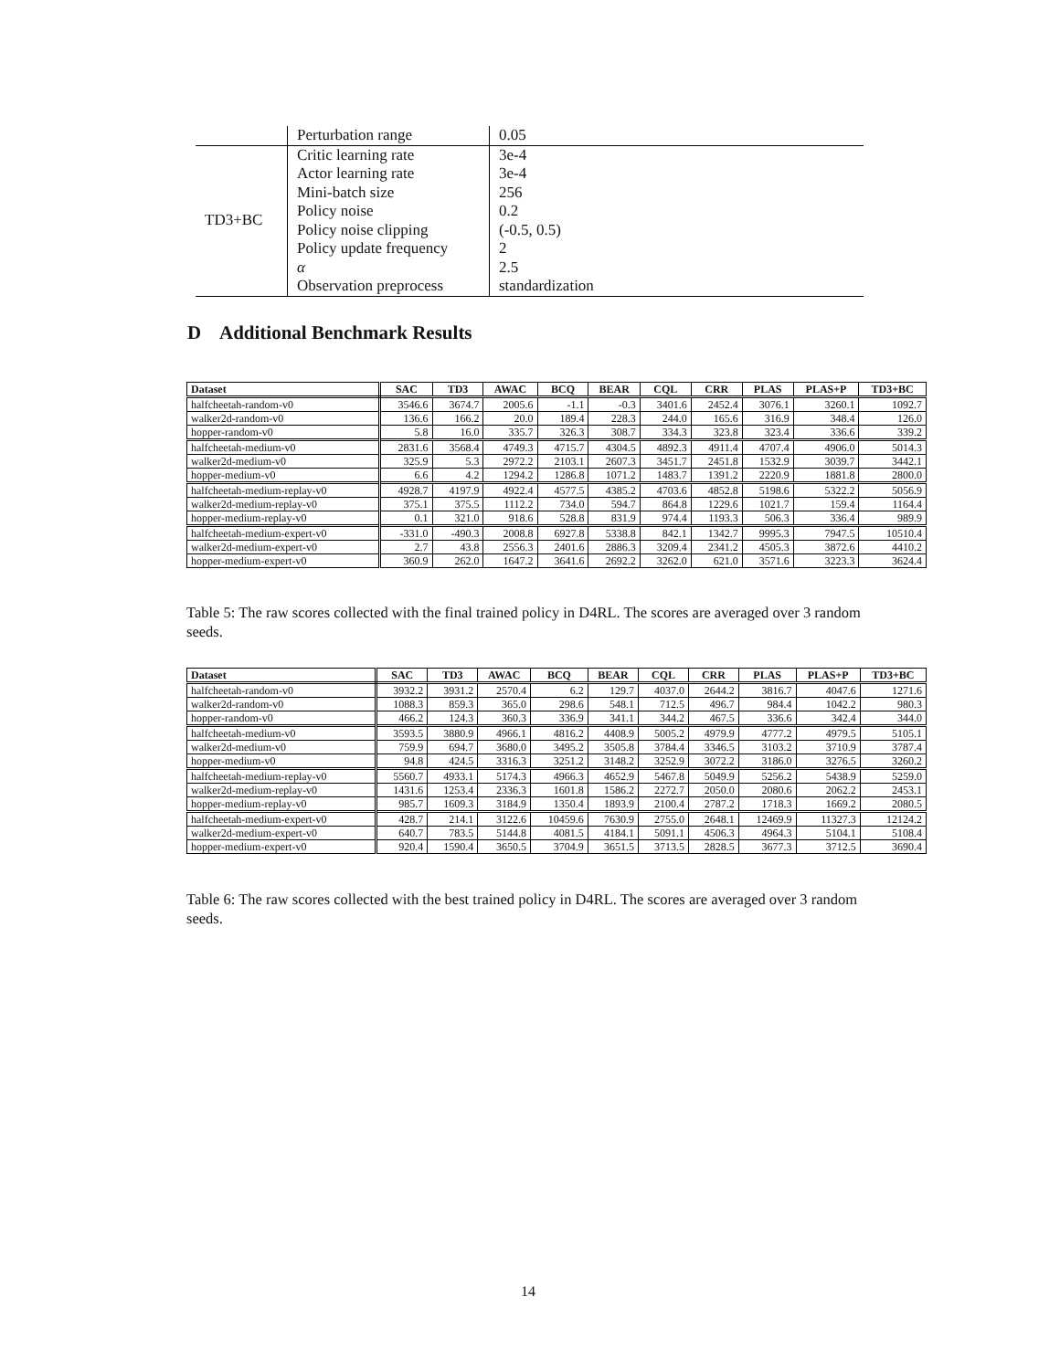| | Perturbation range | 0.05 |
| TD3+BC | Critic learning rate | 3e-4 |
| | Actor learning rate | 3e-4 |
| | Mini-batch size | 256 |
| | Policy noise | 0.2 |
| | Policy noise clipping | (-0.5, 0.5) |
| | Policy update frequency | 2 |
| | α | 2.5 |
| | Observation preprocess | standardization |
D Additional Benchmark Results
| Dataset | SAC | TD3 | AWAC | BCQ | BEAR | CQL | CRR | PLAS | PLAS+P | TD3+BC |
| --- | --- | --- | --- | --- | --- | --- | --- | --- | --- | --- |
| halfcheetah-random-v0 | 3546.6 | 3674.7 | 2005.6 | -1.1 | -0.3 | 3401.6 | 2452.4 | 3076.1 | 3260.1 | 1092.7 |
| walker2d-random-v0 | 136.6 | 166.2 | 20.0 | 189.4 | 228.3 | 244.0 | 165.6 | 316.9 | 348.4 | 126.0 |
| hopper-random-v0 | 5.8 | 16.0 | 335.7 | 326.3 | 308.7 | 334.3 | 323.8 | 323.4 | 336.6 | 339.2 |
| halfcheetah-medium-v0 | 2831.6 | 3568.4 | 4749.3 | 4715.7 | 4304.5 | 4892.3 | 4911.4 | 4707.4 | 4906.0 | 5014.3 |
| walker2d-medium-v0 | 325.9 | 5.3 | 2972.2 | 2103.1 | 2607.3 | 3451.7 | 2451.8 | 1532.9 | 3039.7 | 3442.1 |
| hopper-medium-v0 | 6.6 | 4.2 | 1294.2 | 1286.8 | 1071.2 | 1483.7 | 1391.2 | 2220.9 | 1881.8 | 2800.0 |
| halfcheetah-medium-replay-v0 | 4928.7 | 4197.9 | 4922.4 | 4577.5 | 4385.2 | 4703.6 | 4852.8 | 5198.6 | 5322.2 | 5056.9 |
| walker2d-medium-replay-v0 | 375.1 | 375.5 | 1112.2 | 734.0 | 594.7 | 864.8 | 1229.6 | 1021.7 | 159.4 | 1164.4 |
| hopper-medium-replay-v0 | 0.1 | 321.0 | 918.6 | 528.8 | 831.9 | 974.4 | 1193.3 | 506.3 | 336.4 | 989.9 |
| halfcheetah-medium-expert-v0 | -331.0 | -490.3 | 2008.8 | 6927.8 | 5338.8 | 842.1 | 1342.7 | 9995.3 | 7947.5 | 10510.4 |
| walker2d-medium-expert-v0 | 2.7 | 43.8 | 2556.3 | 2401.6 | 2886.3 | 3209.4 | 2341.2 | 4505.3 | 3872.6 | 4410.2 |
| hopper-medium-expert-v0 | 360.9 | 262.0 | 1647.2 | 3641.6 | 2692.2 | 3262.0 | 621.0 | 3571.6 | 3223.3 | 3624.4 |
Table 5: The raw scores collected with the final trained policy in D4RL. The scores are averaged over 3 random seeds.
| Dataset | SAC | TD3 | AWAC | BCQ | BEAR | CQL | CRR | PLAS | PLAS+P | TD3+BC |
| --- | --- | --- | --- | --- | --- | --- | --- | --- | --- | --- |
| halfcheetah-random-v0 | 3932.2 | 3931.2 | 2570.4 | 6.2 | 129.7 | 4037.0 | 2644.2 | 3816.7 | 4047.6 | 1271.6 |
| walker2d-random-v0 | 1088.3 | 859.3 | 365.0 | 298.6 | 548.1 | 712.5 | 496.7 | 984.4 | 1042.2 | 980.3 |
| hopper-random-v0 | 466.2 | 124.3 | 360.3 | 336.9 | 341.1 | 344.2 | 467.5 | 336.6 | 342.4 | 344.0 |
| halfcheetah-medium-v0 | 3593.5 | 3880.9 | 4966.1 | 4816.2 | 4408.9 | 5005.2 | 4979.9 | 4777.2 | 4979.5 | 5105.1 |
| walker2d-medium-v0 | 759.9 | 694.7 | 3680.0 | 3495.2 | 3505.8 | 3784.4 | 3346.5 | 3103.2 | 3710.9 | 3787.4 |
| hopper-medium-v0 | 94.8 | 424.5 | 3316.3 | 3251.2 | 3148.2 | 3252.9 | 3072.2 | 3186.0 | 3276.5 | 3260.2 |
| halfcheetah-medium-replay-v0 | 5560.7 | 4933.1 | 5174.3 | 4966.3 | 4652.9 | 5467.8 | 5049.9 | 5256.2 | 5438.9 | 5259.0 |
| walker2d-medium-replay-v0 | 1431.6 | 1253.4 | 2336.3 | 1601.8 | 1586.2 | 2272.7 | 2050.0 | 2080.6 | 2062.2 | 2453.1 |
| hopper-medium-replay-v0 | 985.7 | 1609.3 | 3184.9 | 1350.4 | 1893.9 | 2100.4 | 2787.2 | 1718.3 | 1669.2 | 2080.5 |
| halfcheetah-medium-expert-v0 | 428.7 | 214.1 | 3122.6 | 10459.6 | 7630.9 | 2755.0 | 2648.1 | 12469.9 | 11327.3 | 12124.2 |
| walker2d-medium-expert-v0 | 640.7 | 783.5 | 5144.8 | 4081.5 | 4184.1 | 5091.1 | 4506.3 | 4964.3 | 5104.1 | 5108.4 |
| hopper-medium-expert-v0 | 920.4 | 1590.4 | 3650.5 | 3704.9 | 3651.5 | 3713.5 | 2828.5 | 3677.3 | 3712.5 | 3690.4 |
Table 6: The raw scores collected with the best trained policy in D4RL. The scores are averaged over 3 random seeds.
14